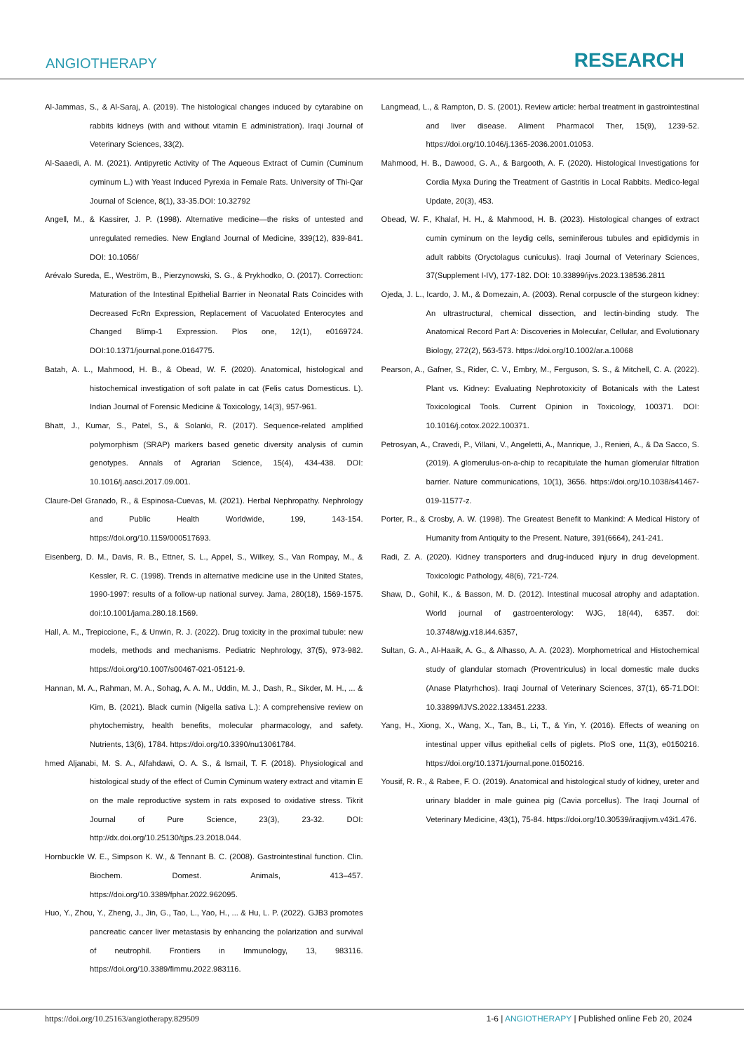ANGIOTHERAPY RESEARCH
Al-Jammas, S., & Al-Saraj, A. (2019). The histological changes induced by cytarabine on rabbits kidneys (with and without vitamin E administration). Iraqi Journal of Veterinary Sciences, 33(2).
Al-Saaedi, A. M. (2021). Antipyretic Activity of The Aqueous Extract of Cumin (Cuminum cyminum L.) with Yeast Induced Pyrexia in Female Rats. University of Thi-Qar Journal of Science, 8(1), 33-35.DOI: 10.32792
Angell, M., & Kassirer, J. P. (1998). Alternative medicine—the risks of untested and unregulated remedies. New England Journal of Medicine, 339(12), 839-841. DOI: 10.1056/
Arévalo Sureda, E., Weström, B., Pierzynowski, S. G., & Prykhodko, O. (2017). Correction: Maturation of the Intestinal Epithelial Barrier in Neonatal Rats Coincides with Decreased FcRn Expression, Replacement of Vacuolated Enterocytes and Changed Blimp-1 Expression. Plos one, 12(1), e0169724. DOI:10.1371/journal.pone.0164775.
Batah, A. L., Mahmood, H. B., & Obead, W. F. (2020). Anatomical, histological and histochemical investigation of soft palate in cat (Felis catus Domesticus. L). Indian Journal of Forensic Medicine & Toxicology, 14(3), 957-961.
Bhatt, J., Kumar, S., Patel, S., & Solanki, R. (2017). Sequence-related amplified polymorphism (SRAP) markers based genetic diversity analysis of cumin genotypes. Annals of Agrarian Science, 15(4), 434-438. DOI: 10.1016/j.aasci.2017.09.001.
Claure-Del Granado, R., & Espinosa-Cuevas, M. (2021). Herbal Nephropathy. Nephrology and Public Health Worldwide, 199, 143-154. https://doi.org/10.1159/000517693.
Eisenberg, D. M., Davis, R. B., Ettner, S. L., Appel, S., Wilkey, S., Van Rompay, M., & Kessler, R. C. (1998). Trends in alternative medicine use in the United States, 1990-1997: results of a follow-up national survey. Jama, 280(18), 1569-1575. doi:10.1001/jama.280.18.1569.
Hall, A. M., Trepiccione, F., & Unwin, R. J. (2022). Drug toxicity in the proximal tubule: new models, methods and mechanisms. Pediatric Nephrology, 37(5), 973-982. https://doi.org/10.1007/s00467-021-05121-9.
Hannan, M. A., Rahman, M. A., Sohag, A. A. M., Uddin, M. J., Dash, R., Sikder, M. H., ... & Kim, B. (2021). Black cumin (Nigella sativa L.): A comprehensive review on phytochemistry, health benefits, molecular pharmacology, and safety. Nutrients, 13(6), 1784. https://doi.org/10.3390/nu13061784.
hmed Aljanabi, M. S. A., Alfahdawi, O. A. S., & Ismail, T. F. (2018). Physiological and histological study of the effect of Cumin Cyminum watery extract and vitamin E on the male reproductive system in rats exposed to oxidative stress. Tikrit Journal of Pure Science, 23(3), 23-32. DOI: http://dx.doi.org/10.25130/tjps.23.2018.044.
Hornbuckle W. E., Simpson K. W., & Tennant B. C. (2008). Gastrointestinal function. Clin. Biochem. Domest. Animals, 413–457. https://doi.org/10.3389/fphar.2022.962095.
Huo, Y., Zhou, Y., Zheng, J., Jin, G., Tao, L., Yao, H., ... & Hu, L. P. (2022). GJB3 promotes pancreatic cancer liver metastasis by enhancing the polarization and survival of neutrophil. Frontiers in Immunology, 13, 983116. https://doi.org/10.3389/fimmu.2022.983116.
Langmead, L., & Rampton, D. S. (2001). Review article: herbal treatment in gastrointestinal and liver disease. Aliment Pharmacol Ther, 15(9), 1239-52. https://doi.org/10.1046/j.1365-2036.2001.01053.
Mahmood, H. B., Dawood, G. A., & Bargooth, A. F. (2020). Histological Investigations for Cordia Myxa During the Treatment of Gastritis in Local Rabbits. Medico-legal Update, 20(3), 453.
Obead, W. F., Khalaf, H. H., & Mahmood, H. B. (2023). Histological changes of extract cumin cyminum on the leydig cells, seminiferous tubules and epididymis in adult rabbits (Oryctolagus cuniculus). Iraqi Journal of Veterinary Sciences, 37(Supplement I-IV), 177-182. DOI: 10.33899/ijvs.2023.138536.2811
Ojeda, J. L., Icardo, J. M., & Domezain, A. (2003). Renal corpuscle of the sturgeon kidney: An ultrastructural, chemical dissection, and lectin-binding study. The Anatomical Record Part A: Discoveries in Molecular, Cellular, and Evolutionary Biology, 272(2), 563-573. https://doi.org/10.1002/ar.a.10068
Pearson, A., Gafner, S., Rider, C. V., Embry, M., Ferguson, S. S., & Mitchell, C. A. (2022). Plant vs. Kidney: Evaluating Nephrotoxicity of Botanicals with the Latest Toxicological Tools. Current Opinion in Toxicology, 100371. DOI: 10.1016/j.cotox.2022.100371.
Petrosyan, A., Cravedi, P., Villani, V., Angeletti, A., Manrique, J., Renieri, A., & Da Sacco, S. (2019). A glomerulus-on-a-chip to recapitulate the human glomerular filtration barrier. Nature communications, 10(1), 3656. https://doi.org/10.1038/s41467-019-11577-z.
Porter, R., & Crosby, A. W. (1998). The Greatest Benefit to Mankind: A Medical History of Humanity from Antiquity to the Present. Nature, 391(6664), 241-241.
Radi, Z. A. (2020). Kidney transporters and drug-induced injury in drug development. Toxicologic Pathology, 48(6), 721-724.
Shaw, D., Gohil, K., & Basson, M. D. (2012). Intestinal mucosal atrophy and adaptation. World journal of gastroenterology: WJG, 18(44), 6357. doi: 10.3748/wjg.v18.i44.6357,
Sultan, G. A., Al-Haaik, A. G., & Alhasso, A. A. (2023). Morphometrical and Histochemical study of glandular stomach (Proventriculus) in local domestic male ducks (Anase Platyrhchos). Iraqi Journal of Veterinary Sciences, 37(1), 65-71.DOI: 10.33899/IJVS.2022.133451.2233.
Yang, H., Xiong, X., Wang, X., Tan, B., Li, T., & Yin, Y. (2016). Effects of weaning on intestinal upper villus epithelial cells of piglets. PloS one, 11(3), e0150216. https://doi.org/10.1371/journal.pone.0150216.
Yousif, R. R., & Rabee, F. O. (2019). Anatomical and histological study of kidney, ureter and urinary bladder in male guinea pig (Cavia porcellus). The Iraqi Journal of Veterinary Medicine, 43(1), 75-84. https://doi.org/10.30539/iraqijvm.v43i1.476.
https://doi.org/10.25163/angiotherapy.829509 1-6 | ANGIOTHERAPY | Published online Feb 20, 2024